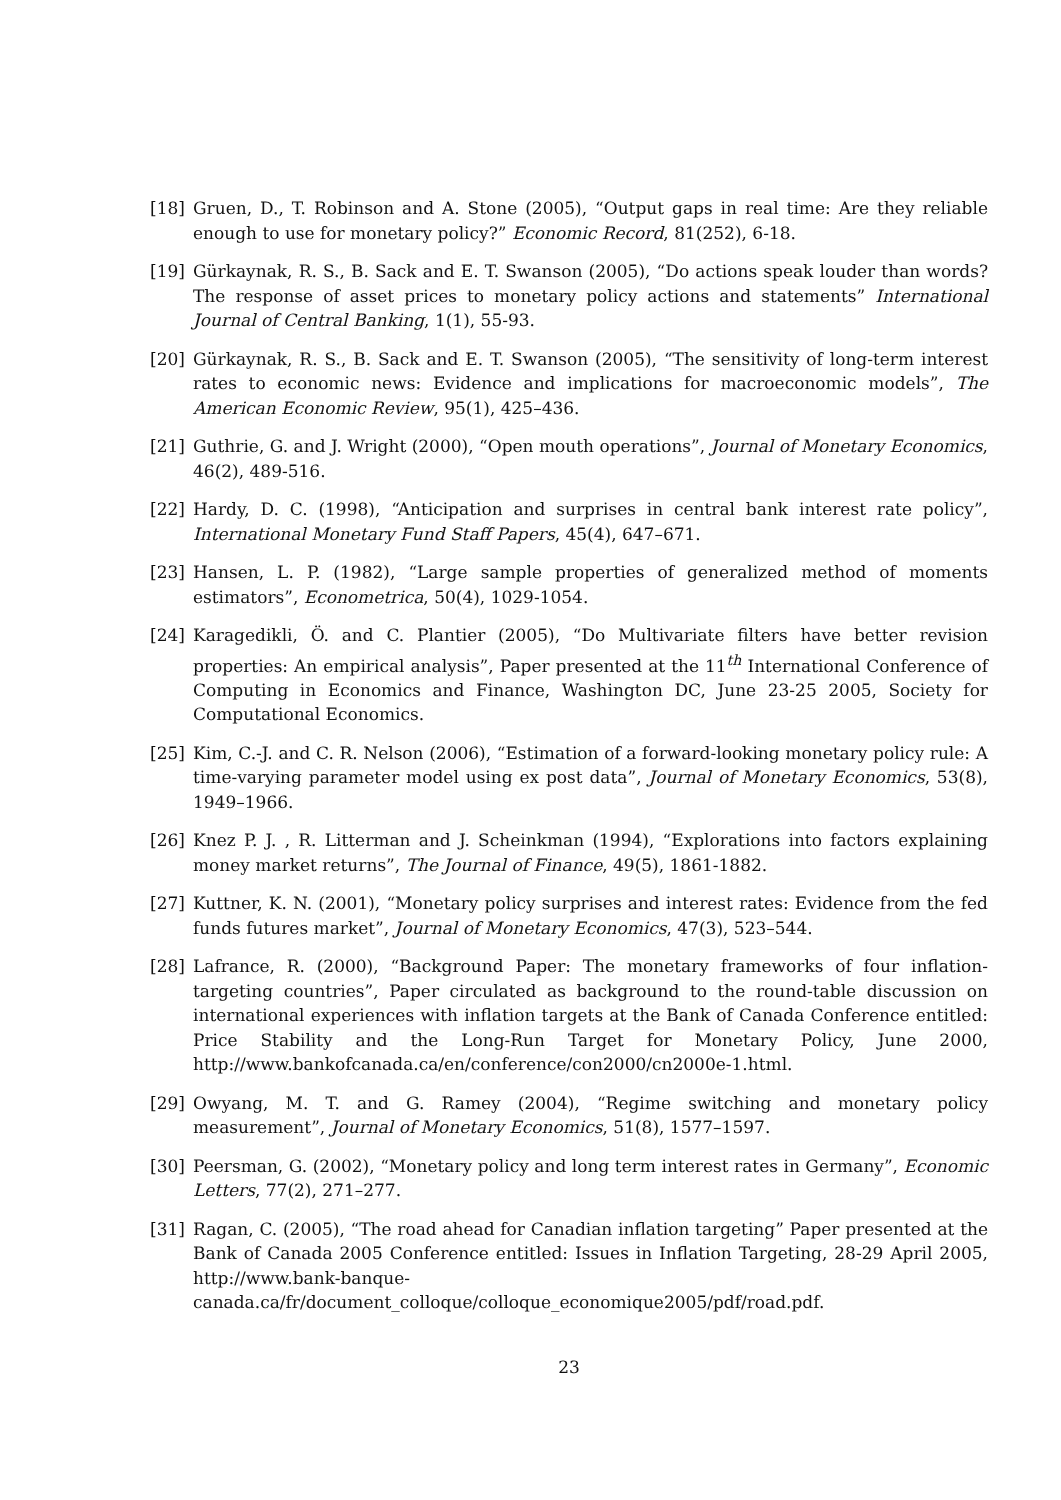[18] Gruen, D., T. Robinson and A. Stone (2005), “Output gaps in real time: Are they reliable enough to use for monetary policy?” Economic Record, 81(252), 6-18.
[19] Gürkaynak, R. S., B. Sack and E. T. Swanson (2005), “Do actions speak louder than words? The response of asset prices to monetary policy actions and statements” International Journal of Central Banking, 1(1), 55-93.
[20] Gürkaynak, R. S., B. Sack and E. T. Swanson (2005), “The sensitivity of long-term interest rates to economic news: Evidence and implications for macroeconomic models”, The American Economic Review, 95(1), 425–436.
[21] Guthrie, G. and J. Wright (2000), “Open mouth operations”, Journal of Monetary Economics, 46(2), 489-516.
[22] Hardy, D. C. (1998), “Anticipation and surprises in central bank interest rate policy”, International Monetary Fund Staff Papers, 45(4), 647–671.
[23] Hansen, L. P. (1982), “Large sample properties of generalized method of moments estimators”, Econometrica, 50(4), 1029-1054.
[24] Karagedikli, Ö. and C. Plantier (2005), “Do Multivariate filters have better revision properties: An empirical analysis”, Paper presented at the 11<sup>th</sup> International Conference of Computing in Economics and Finance, Washington DC, June 23-25 2005, Society for Computational Economics.
[25] Kim, C.-J. and C. R. Nelson (2006), “Estimation of a forward-looking monetary policy rule: A time-varying parameter model using ex post data”, Journal of Monetary Economics, 53(8), 1949–1966.
[26] Knez P. J. , R. Litterman and J. Scheinkman (1994), “Explorations into factors explaining money market returns”, The Journal of Finance, 49(5), 1861-1882.
[27] Kuttner, K. N. (2001), “Monetary policy surprises and interest rates: Evidence from the fed funds futures market”, Journal of Monetary Economics, 47(3), 523–544.
[28] Lafrance, R. (2000), “Background Paper: The monetary frameworks of four inflation-targeting countries”, Paper circulated as background to the round-table discussion on international experiences with inflation targets at the Bank of Canada Conference entitled: Price Stability and the Long-Run Target for Monetary Policy, June 2000, http://www.bankofcanada.ca/en/conference/con2000/cn2000e-1.html.
[29] Owyang, M. T. and G. Ramey (2004), “Regime switching and monetary policy measurement”, Journal of Monetary Economics, 51(8), 1577–1597.
[30] Peersman, G. (2002), “Monetary policy and long term interest rates in Germany”, Economic Letters, 77(2), 271–277.
[31] Ragan, C. (2005), “The road ahead for Canadian inflation targeting” Paper presented at the Bank of Canada 2005 Conference entitled: Issues in Inflation Targeting, 28-29 April 2005, http://www.bank-banque-canada.ca/fr/document_colloque/colloque_economique2005/pdf/road.pdf.
23